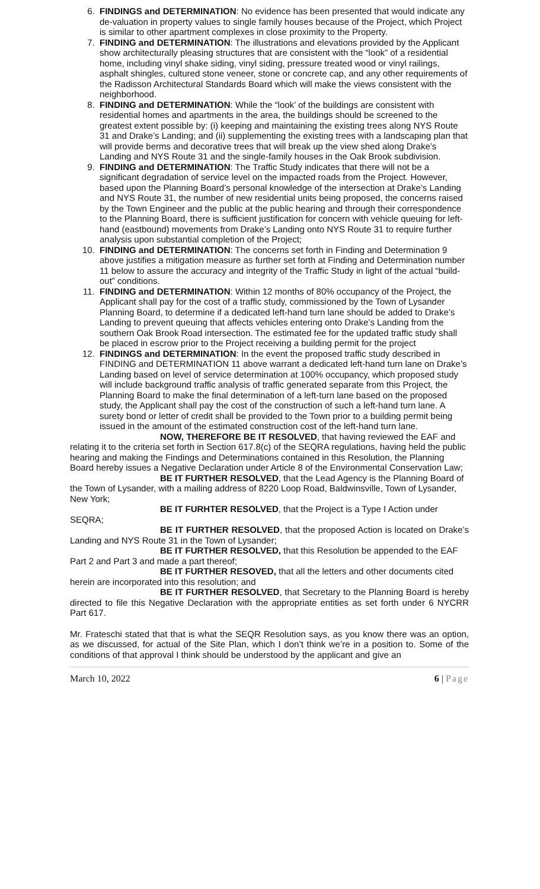6. FINDINGS and DETERMINATION: No evidence has been presented that would indicate any de-valuation in property values to single family houses because of the Project, which Project is similar to other apartment complexes in close proximity to the Property.
7. FINDING and DETERMINATION: The illustrations and elevations provided by the Applicant show architecturally pleasing structures that are consistent with the “look” of a residential home, including vinyl shake siding, vinyl siding, pressure treated wood or vinyl railings, asphalt shingles, cultured stone veneer, stone or concrete cap, and any other requirements of the Radisson Architectural Standards Board which will make the views consistent with the neighborhood.
8. FINDING and DETERMINATION: While the “look’ of the buildings are consistent with residential homes and apartments in the area, the buildings should be screened to the greatest extent possible by: (i) keeping and maintaining the existing trees along NYS Route 31 and Drake’s Landing; and (ii) supplementing the existing trees with a landscaping plan that will provide berms and decorative trees that will break up the view shed along Drake’s Landing and NYS Route 31 and the single-family houses in the Oak Brook subdivision.
9. FINDING and DETERMINATION: The Traffic Study indicates that there will not be a significant degradation of service level on the impacted roads from the Project. However, based upon the Planning Board’s personal knowledge of the intersection at Drake’s Landing and NYS Route 31, the number of new residential units being proposed, the concerns raised by the Town Engineer and the public at the public hearing and through their correspondence to the Planning Board, there is sufficient justification for concern with vehicle queuing for left-hand (eastbound) movements from Drake’s Landing onto NYS Route 31 to require further analysis upon substantial completion of the Project;
10. FINDING and DETERMINATION: The concerns set forth in Finding and Determination 9 above justifies a mitigation measure as further set forth at Finding and Determination number 11 below to assure the accuracy and integrity of the Traffic Study in light of the actual “build-out” conditions.
11. FINDING and DETERMINATION: Within 12 months of 80% occupancy of the Project, the Applicant shall pay for the cost of a traffic study, commissioned by the Town of Lysander Planning Board, to determine if a dedicated left-hand turn lane should be added to Drake’s Landing to prevent queuing that affects vehicles entering onto Drake’s Landing from the southern Oak Brook Road intersection. The estimated fee for the updated traffic study shall be placed in escrow prior to the Project receiving a building permit for the project
12. FINDINGS and DETERMINATION: In the event the proposed traffic study described in FINDING and DETERMINATION 11 above warrant a dedicated left-hand turn lane on Drake’s Landing based on level of service determination at 100% occupancy, which proposed study will include background traffic analysis of traffic generated separate from this Project, the Planning Board to make the final determination of a left-turn lane based on the proposed study, the Applicant shall pay the cost of the construction of such a left-hand turn lane. A surety bond or letter of credit shall be provided to the Town prior to a building permit being issued in the amount of the estimated construction cost of the left-hand turn lane.
NOW, THEREFORE BE IT RESOLVED, that having reviewed the EAF and relating it to the criteria set forth in Section 617.8(c) of the SEQRA regulations, having held the public hearing and making the Findings and Determinations contained in this Resolution, the Planning Board hereby issues a Negative Declaration under Article 8 of the Environmental Conservation Law;
BE IT FURTHER RESOLVED, that the Lead Agency is the Planning Board of the Town of Lysander, with a mailing address of 8220 Loop Road, Baldwinsville, Town of Lysander, New York;
BE IT FURHTER RESOLVED, that the Project is a Type I Action under SEQRA;
BE IT FURTHER RESOLVED, that the proposed Action is located on Drake’s Landing and NYS Route 31 in the Town of Lysander;
BE IT FURTHER RESOLVED, that this Resolution be appended to the EAF Part 2 and Part 3 and made a part thereof;
BE IT FURTHER RESOVED, that all the letters and other documents cited herein are incorporated into this resolution; and
BE IT FURTHER RESOLVED, that Secretary to the Planning Board is hereby directed to file this Negative Declaration with the appropriate entities as set forth under 6 NYCRR Part 617.
Mr. Frateschi stated that that is what the SEQR Resolution says, as you know there was an option, as we discussed, for actual of the Site Plan, which I don’t think we’re in a position to. Some of the conditions of that approval I think should be understood by the applicant and give an
March 10, 2022 6 | Page